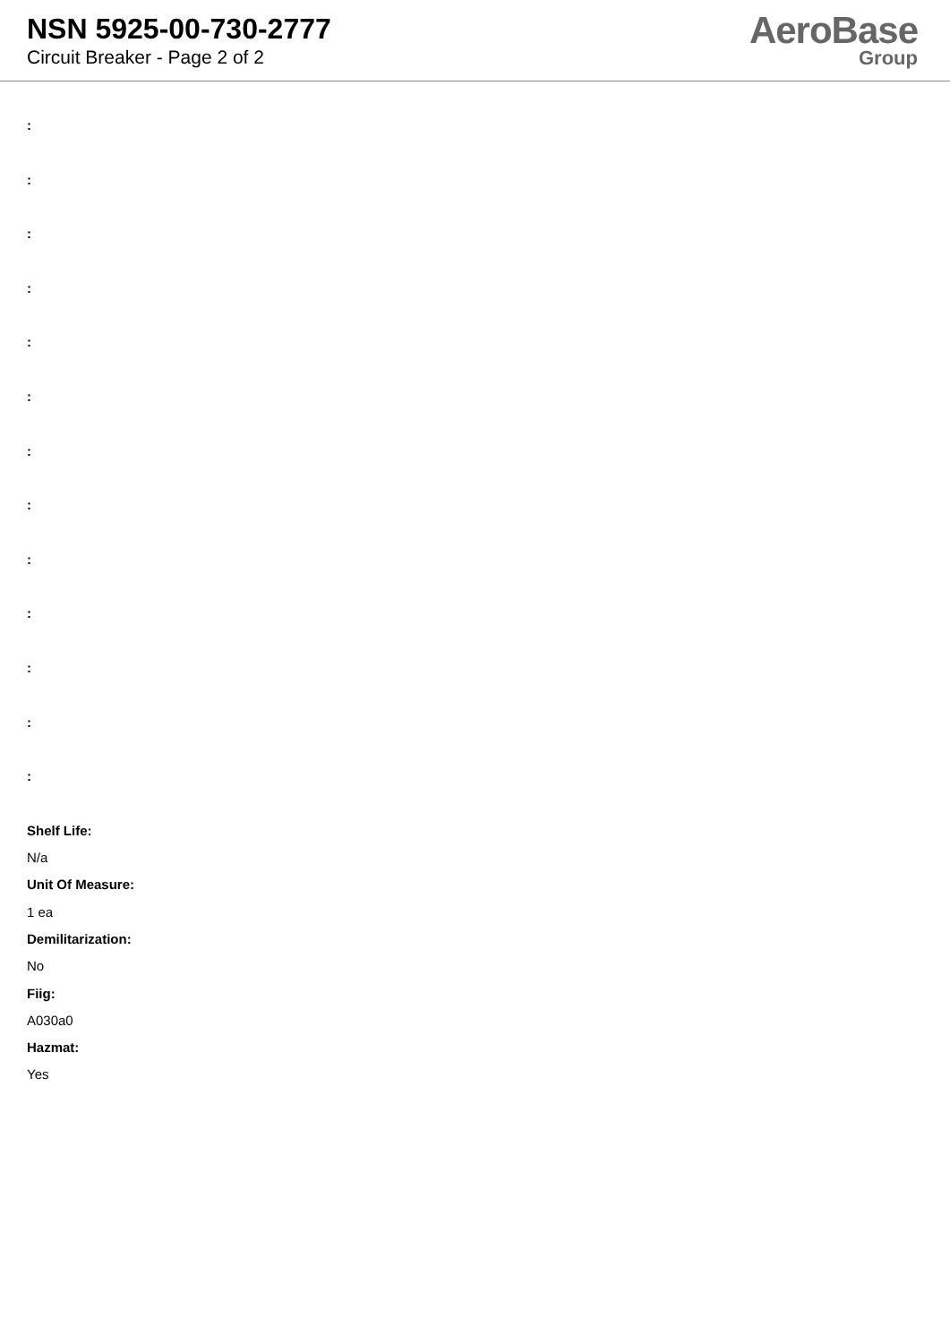NSN 5925-00-730-2777
Circuit Breaker - Page 2 of 2
AeroBase
Group
:
:
:
:
:
:
:
:
:
:
:
:
:
Shelf Life:
N/a
Unit Of Measure:
1 ea
Demilitarization:
No
Fiig:
A030a0
Hazmat:
Yes